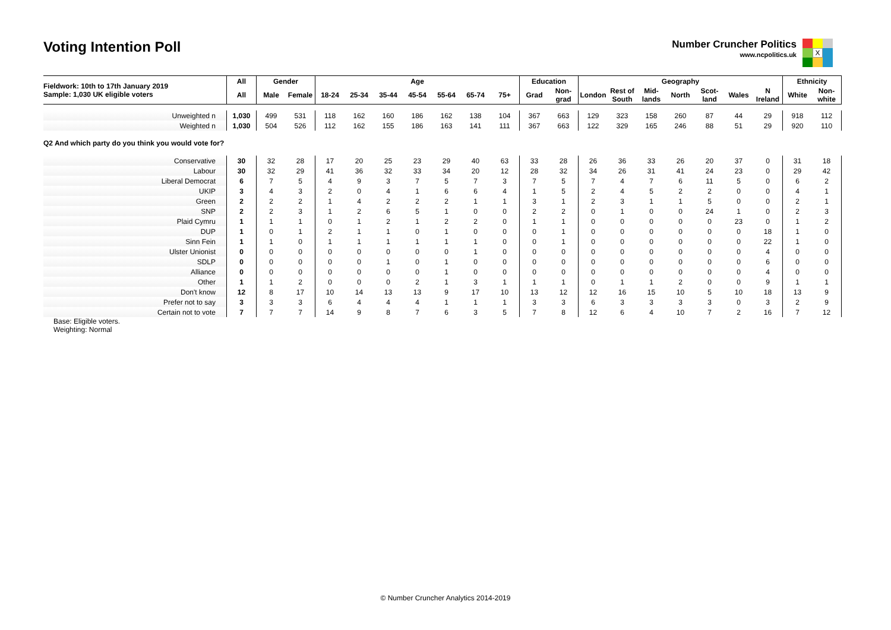Voting Intention Poll
Number Cruncher Politics
www.ncpolitics.uk
X
| Fieldwork: 10th to 17th January 2019 Sample: 1,030 UK eligible voters | All | Gender | | Age | | | | | | | Education | | Geography | | | | | | | Ethnicity | |
| | All | Male | Female | 18-24 | 25-34 | 35-44 | 45-54 | 55-64 | 65-74 | 75+ | Grad | Non-grad | London | Rest of South | Mid-lands | North | Scot-land | Wales | N Ireland | White | Non-white |
| Unweighted n | 1,030 | 499 | 531 | 118 | 162 | 160 | 186 | 162 | 138 | 104 | 367 | 663 | 129 | 323 | 158 | 260 | 87 | 44 | 29 | 918 | 112 |
| Weighted n | 1,030 | 504 | 526 | 112 | 162 | 155 | 186 | 163 | 141 | 111 | 367 | 663 | 122 | 329 | 165 | 246 | 88 | 51 | 29 | 920 | 110 |
| Q2 And which party do you think you would vote for? | | | | | | | | | | | | | | | | | | | | | |
| Conservative | 30 | 32 | 28 | 17 | 20 | 25 | 23 | 29 | 40 | 63 | 33 | 28 | 26 | 36 | 33 | 26 | 20 | 37 | 0 | 31 | 18 |
| Labour | 30 | 32 | 29 | 41 | 36 | 32 | 33 | 34 | 20 | 12 | 28 | 32 | 34 | 26 | 31 | 41 | 24 | 23 | 0 | 29 | 42 |
| Liberal Democrat | 6 | 7 | 5 | 4 | 9 | 3 | 7 | 5 | 7 | 3 | 7 | 5 | 7 | 4 | 7 | 6 | 11 | 5 | 0 | 6 | 2 |
| UKIP | 3 | 4 | 3 | 2 | 0 | 4 | 1 | 6 | 6 | 4 | 1 | 5 | 2 | 4 | 5 | 2 | 2 | 0 | 0 | 4 | 1 |
| Green | 2 | 2 | 2 | 1 | 4 | 2 | 2 | 2 | 1 | 1 | 3 | 1 | 2 | 3 | 1 | 1 | 5 | 0 | 0 | 2 | 1 |
| SNP | 2 | 2 | 3 | 1 | 2 | 6 | 5 | 1 | 0 | 0 | 2 | 2 | 0 | 1 | 0 | 0 | 24 | 1 | 0 | 2 | 3 |
| Plaid Cymru | 1 | 1 | 1 | 0 | 1 | 2 | 1 | 2 | 2 | 0 | 1 | 1 | 0 | 0 | 0 | 0 | 0 | 23 | 0 | 1 | 2 |
| DUP | 1 | 0 | 1 | 2 | 1 | 1 | 0 | 1 | 0 | 0 | 0 | 1 | 0 | 0 | 0 | 0 | 0 | 0 | 18 | 1 | 0 |
| Sinn Fein | 1 | 1 | 0 | 1 | 1 | 1 | 1 | 1 | 1 | 0 | 0 | 1 | 0 | 0 | 0 | 0 | 0 | 0 | 22 | 1 | 0 |
| Ulster Unionist | 0 | 0 | 0 | 0 | 0 | 0 | 0 | 0 | 1 | 0 | 0 | 0 | 0 | 0 | 0 | 0 | 0 | 0 | 4 | 0 | 0 |
| SDLP | 0 | 0 | 0 | 0 | 0 | 1 | 0 | 1 | 0 | 0 | 0 | 0 | 0 | 0 | 0 | 0 | 0 | 0 | 6 | 0 | 0 |
| Alliance | 0 | 0 | 0 | 0 | 0 | 0 | 0 | 1 | 0 | 0 | 0 | 0 | 0 | 0 | 0 | 0 | 0 | 0 | 4 | 0 | 0 |
| Other | 1 | 1 | 2 | 0 | 0 | 0 | 2 | 1 | 3 | 1 | 1 | 1 | 0 | 1 | 1 | 2 | 0 | 0 | 9 | 1 | 1 |
| Don't know | 12 | 8 | 17 | 10 | 14 | 13 | 13 | 9 | 17 | 10 | 13 | 12 | 12 | 16 | 15 | 10 | 5 | 10 | 18 | 13 | 9 |
| Prefer not to say | 3 | 3 | 3 | 6 | 4 | 4 | 4 | 1 | 1 | 1 | 3 | 3 | 6 | 3 | 3 | 3 | 3 | 0 | 3 | 2 | 9 |
| Certain not to vote | 7 | 7 | 7 | 14 | 9 | 8 | 7 | 6 | 3 | 5 | 7 | 8 | 12 | 6 | 4 | 10 | 7 | 2 | 16 | 7 | 12 |
Base: Eligible voters.
Weighting: Normal
© Number Cruncher Analytics 2014-2019